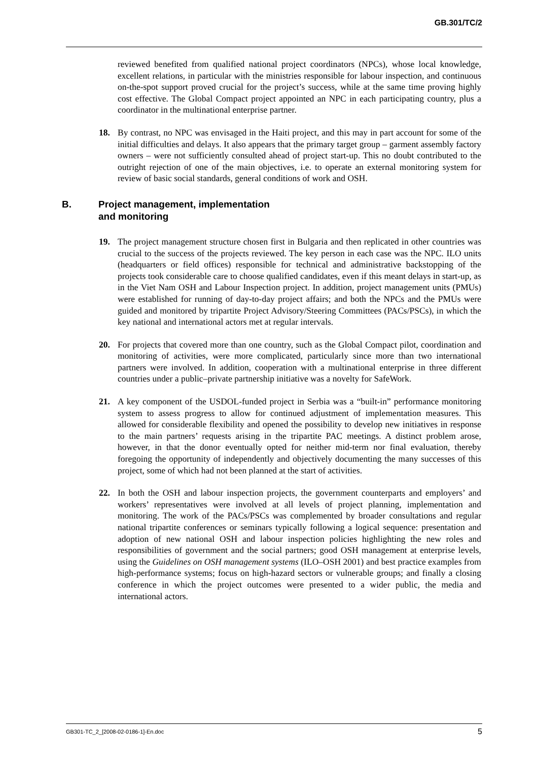GB.301/TC/2
reviewed benefited from qualified national project coordinators (NPCs), whose local knowledge, excellent relations, in particular with the ministries responsible for labour inspection, and continuous on-the-spot support proved crucial for the project’s success, while at the same time proving highly cost effective. The Global Compact project appointed an NPC in each participating country, plus a coordinator in the multinational enterprise partner.
18. By contrast, no NPC was envisaged in the Haiti project, and this may in part account for some of the initial difficulties and delays. It also appears that the primary target group – garment assembly factory owners – were not sufficiently consulted ahead of project start-up. This no doubt contributed to the outright rejection of one of the main objectives, i.e. to operate an external monitoring system for review of basic social standards, general conditions of work and OSH.
B. Project management, implementation
and monitoring
19. The project management structure chosen first in Bulgaria and then replicated in other countries was crucial to the success of the projects reviewed. The key person in each case was the NPC. ILO units (headquarters or field offices) responsible for technical and administrative backstopping of the projects took considerable care to choose qualified candidates, even if this meant delays in start-up, as in the Viet Nam OSH and Labour Inspection project. In addition, project management units (PMUs) were established for running of day-to-day project affairs; and both the NPCs and the PMUs were guided and monitored by tripartite Project Advisory/Steering Committees (PACs/PSCs), in which the key national and international actors met at regular intervals.
20. For projects that covered more than one country, such as the Global Compact pilot, coordination and monitoring of activities, were more complicated, particularly since more than two international partners were involved. In addition, cooperation with a multinational enterprise in three different countries under a public–private partnership initiative was a novelty for SafeWork.
21. A key component of the USDOL-funded project in Serbia was a “built-in” performance monitoring system to assess progress to allow for continued adjustment of implementation measures. This allowed for considerable flexibility and opened the possibility to develop new initiatives in response to the main partners’ requests arising in the tripartite PAC meetings. A distinct problem arose, however, in that the donor eventually opted for neither mid-term nor final evaluation, thereby foregoing the opportunity of independently and objectively documenting the many successes of this project, some of which had not been planned at the start of activities.
22. In both the OSH and labour inspection projects, the government counterparts and employers’ and workers’ representatives were involved at all levels of project planning, implementation and monitoring. The work of the PACs/PSCs was complemented by broader consultations and regular national tripartite conferences or seminars typically following a logical sequence: presentation and adoption of new national OSH and labour inspection policies highlighting the new roles and responsibilities of government and the social partners; good OSH management at enterprise levels, using the Guidelines on OSH management systems (ILO–OSH 2001) and best practice examples from high-performance systems; focus on high-hazard sectors or vulnerable groups; and finally a closing conference in which the project outcomes were presented to a wider public, the media and international actors.
GB301-TC_2_[2008-02-0186-1]-En.doc 5